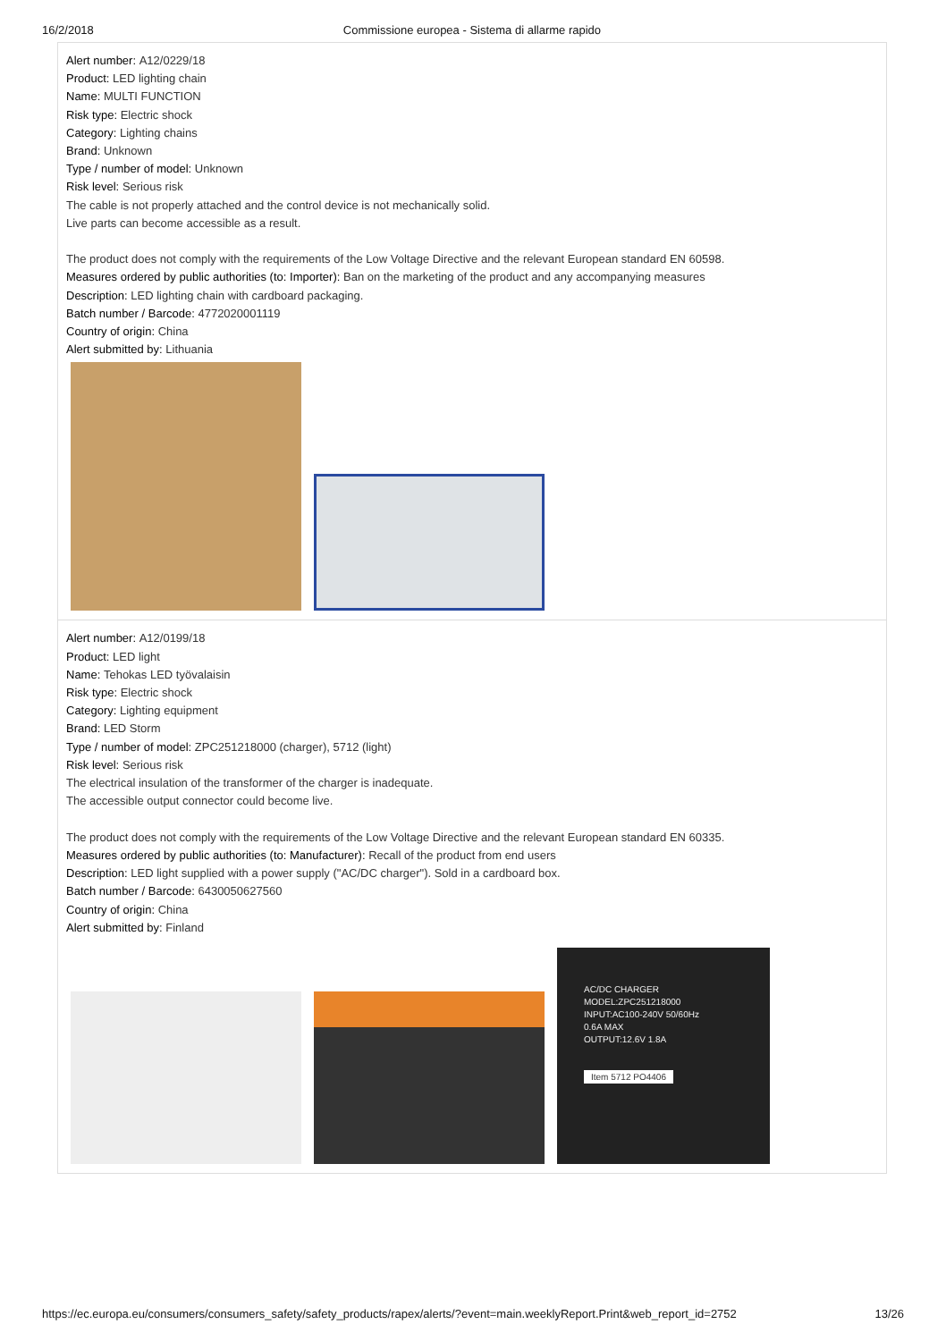16/2/2018 Commissione europea - Sistema di allarme rapido
| Alert number: A12/0229/18 Product: LED lighting chain Name: MULTI FUNCTION Risk type: Electric shock Category: Lighting chains Brand: Unknown Type / number of model: Unknown Risk level: Serious risk The cable is not properly attached and the control device is not mechanically solid. Live parts can become accessible as a result. The product does not comply with the requirements of the Low Voltage Directive and the relevant European standard EN 60598. Measures ordered by public authorities (to: Importer): Ban on the marketing of the product and any accompanying measures Description: LED lighting chain with cardboard packaging. Batch number / Barcode: 4772020001119 Country of origin: China Alert submitted by: Lithuania |
| Alert number: A12/0199/18 Product: LED light Name: Tehokas LED työvalaisin Risk type: Electric shock Category: Lighting equipment Brand: LED Storm Type / number of model: ZPC251218000 (charger), 5712 (light) Risk level: Serious risk The electrical insulation of the transformer of the charger is inadequate. The accessible output connector could become live. The product does not comply with the requirements of the Low Voltage Directive and the relevant European standard EN 60335. Measures ordered by public authorities (to: Manufacturer): Recall of the product from end users Description: LED light supplied with a power supply ("AC/DC charger"). Sold in a cardboard box. Batch number / Barcode: 6430050627560 Country of origin: China Alert submitted by: Finland AC/DC CHARGER MODEL:ZPC251218000 INPUT:AC100-240V 50/60Hz 0.6A MAX OUTPUT:12.6V 1.8A Item 5712 PO4406 |
https://ec.europa.eu/consumers/consumers_safety/safety_products/rapex/alerts/?event=main.weeklyReport.Print&web_report_id=2752 13/26